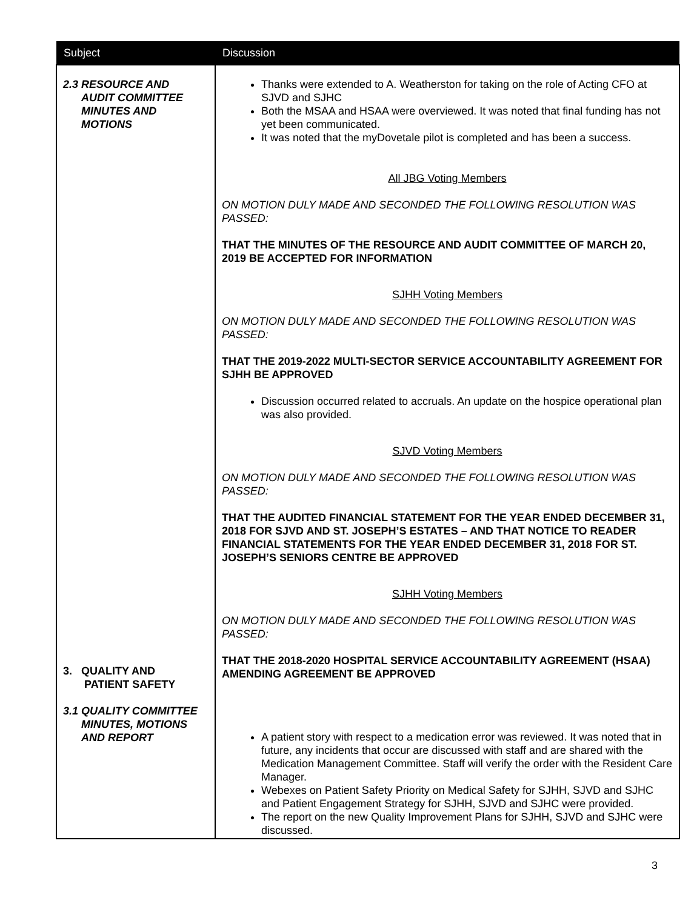| Subject | Discussion |
| --- | --- |
| 2.3 RESOURCE AND AUDIT COMMITTEE MINUTES AND MOTIONS 3. QUALITY AND PATIENT SAFETY 3.1 QUALITY COMMITTEE MINUTES, MOTIONS AND REPORT | Thanks were extended to A. Weatherston for taking on the role of Acting CFO at SJVD and SJHC Both the MSAA and HSAA were overviewed. It was noted that final funding has not yet been communicated. It was noted that the myDovetale pilot is completed and has been a success. All JBG Voting Members ON MOTION DULY MADE AND SECONDED THE FOLLOWING RESOLUTION WAS PASSED: THAT THE MINUTES OF THE RESOURCE AND AUDIT COMMITTEE OF MARCH 20, 2019 BE ACCEPTED FOR INFORMATION SJHH Voting Members ON MOTION DULY MADE AND SECONDED THE FOLLOWING RESOLUTION WAS PASSED: THAT THE 2019-2022 MULTI-SECTOR SERVICE ACCOUNTABILITY AGREEMENT FOR SJHH BE APPROVED Discussion occurred related to accruals. An update on the hospice operational plan was also provided. SJVD Voting Members ON MOTION DULY MADE AND SECONDED THE FOLLOWING RESOLUTION WAS PASSED: THAT THE AUDITED FINANCIAL STATEMENT FOR THE YEAR ENDED DECEMBER 31, 2018 FOR SJVD AND ST. JOSEPH’S ESTATES – AND THAT NOTICE TO READER FINANCIAL STATEMENTS FOR THE YEAR ENDED DECEMBER 31, 2018 FOR ST. JOSEPH’S SENIORS CENTRE BE APPROVED SJHH Voting Members ON MOTION DULY MADE AND SECONDED THE FOLLOWING RESOLUTION WAS PASSED: THAT THE 2018-2020 HOSPITAL SERVICE ACCOUNTABILITY AGREEMENT (HSAA) AMENDING AGREEMENT BE APPROVED A patient story with respect to a medication error was reviewed. It was noted that in future, any incidents that occur are discussed with staff and are shared with the Medication Management Committee. Staff will verify the order with the Resident Care Manager. Webexes on Patient Safety Priority on Medical Safety for SJHH, SJVD and SJHC and Patient Engagement Strategy for SJHH, SJVD and SJHC were provided. The report on the new Quality Improvement Plans for SJHH, SJVD and SJHC were discussed. |
3